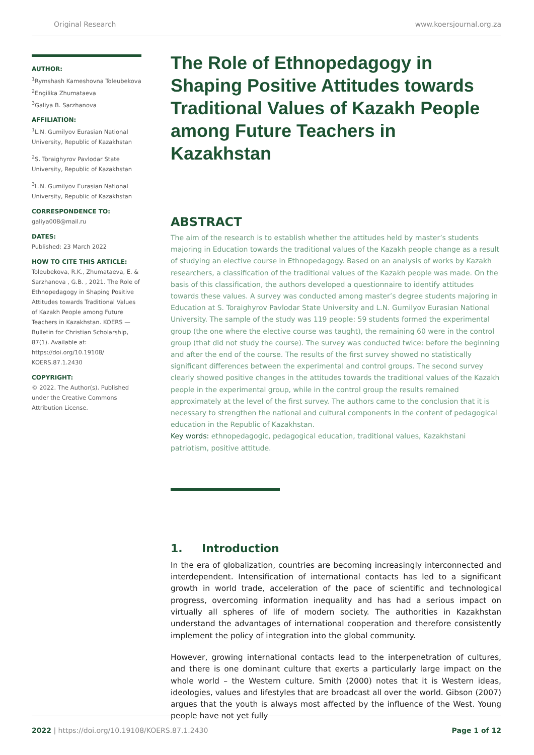Original Research www.koersjournal.org.za
AUTHOR:
<sup>1</sup> Rymshash Kameshovna Toleubekova
<sup>2</sup> Engilika Zhumataeva
<sup>3</sup> Galiya B. Sarzhanova
AFFILIATION:
<sup>1</sup> L.N. Gumilyov Eurasian National University, Republic of Kazakhstan
<sup>2</sup> S. Toraighyrov Pavlodar State University, Republic of Kazakhstan
<sup>3</sup> L.N. Gumilyov Eurasian National University, Republic of Kazakhstan
CORRESPONDENCE TO:
galiya008@mail.ru
DATES:
Published: 23 March 2022
HOW TO CITE THIS ARTICLE:
Toleubekova, R.K., Zhumataeva, E. & Sarzhanova , G.B. , 2021. The Role of Ethnopedagogy in Shaping Positive Attitudes towards Traditional Values of Kazakh People among Future Teachers in Kazakhstan. KOERS — Bulletin for Christian Scholarship, 87(1). Available at: https://doi.org/10.19108/ KOERS.87.1.2430
COPYRIGHT:
© 2022. The Author(s). Published under the Creative Commons Attribution License.
The Role of Ethnopedagogy in Shaping Positive Attitudes towards Traditional Values of Kazakh People among Future Teachers in Kazakhstan
ABSTRACT
The aim of the research is to establish whether the attitudes held by master’s students majoring in Education towards the traditional values of the Kazakh people change as a result of studying an elective course in Ethnopedagogy. Based on an analysis of works by Kazakh researchers, a classification of the traditional values of the Kazakh people was made. On the basis of this classification, the authors developed a questionnaire to identify attitudes towards these values. A survey was conducted among master’s degree students majoring in Education at S. Toraighyrov Pavlodar State University and L.N. Gumilyov Eurasian National University. The sample of the study was 119 people: 59 students formed the experimental group (the one where the elective course was taught), the remaining 60 were in the control group (that did not study the course). The survey was conducted twice: before the beginning and after the end of the course. The results of the first survey showed no statistically significant differences between the experimental and control groups. The second survey clearly showed positive changes in the attitudes towards the traditional values of the Kazakh people in the experimental group, while in the control group the results remained approximately at the level of the first survey. The authors came to the conclusion that it is necessary to strengthen the national and cultural components in the content of pedagogical education in the Republic of Kazakhstan.
Key words: ethnopedagogic, pedagogical education, traditional values, Kazakhstani patriotism, positive attitude.
1. Introduction
In the era of globalization, countries are becoming increasingly interconnected and interdependent. Intensification of international contacts has led to a significant growth in world trade, acceleration of the pace of scientific and technological progress, overcoming information inequality and has had a serious impact on virtually all spheres of life of modern society. The authorities in Kazakhstan understand the advantages of international cooperation and therefore consistently implement the policy of integration into the global community.
However, growing international contacts lead to the interpenetration of cultures, and there is one dominant culture that exerts a particularly large impact on the whole world – the Western culture. Smith (2000) notes that it is Western ideas, ideologies, values and lifestyles that are broadcast all over the world. Gibson (2007) argues that the youth is always most affected by the influence of the West. Young people have not yet fully
2022 | https://doi.org/10.19108/KOERS.87.1.2430 Page 1 of 12